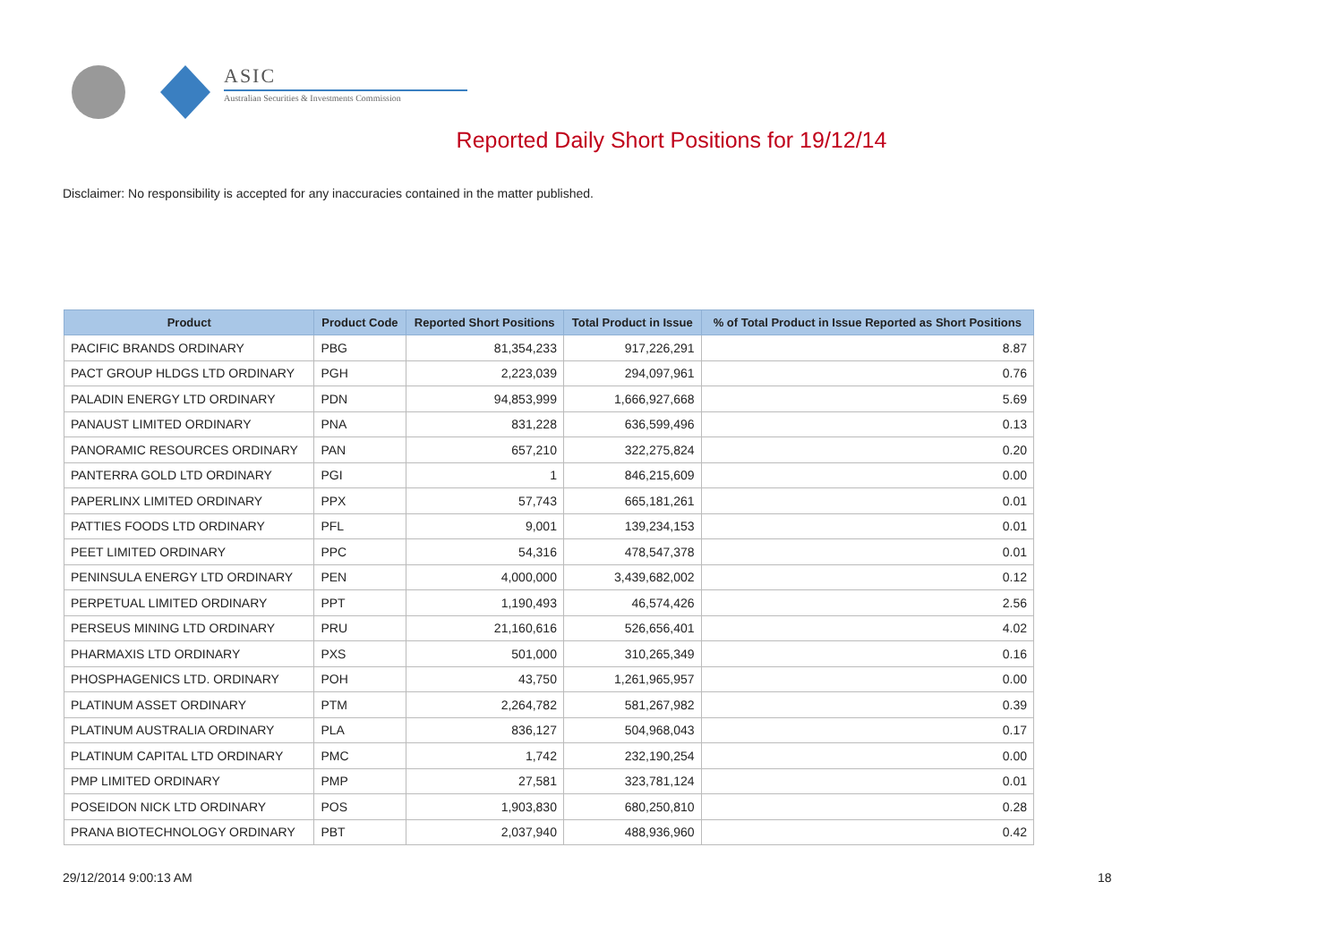ASIC
Australian Securities & Investments Commission
Reported Daily Short Positions for 19/12/14
Disclaimer: No responsibility is accepted for any inaccuracies contained in the matter published.
| Product | Product Code | Reported Short Positions | Total Product in Issue | % of Total Product in Issue Reported as Short Positions |
| --- | --- | --- | --- | --- |
| PACIFIC BRANDS ORDINARY | PBG | 81,354,233 | 917,226,291 | 8.87 |
| PACT GROUP HLDGS LTD ORDINARY | PGH | 2,223,039 | 294,097,961 | 0.76 |
| PALADIN ENERGY LTD ORDINARY | PDN | 94,853,999 | 1,666,927,668 | 5.69 |
| PANAUST LIMITED ORDINARY | PNA | 831,228 | 636,599,496 | 0.13 |
| PANORAMIC RESOURCES ORDINARY | PAN | 657,210 | 322,275,824 | 0.20 |
| PANTERRA GOLD LTD ORDINARY | PGI | 1 | 846,215,609 | 0.00 |
| PAPERLINX LIMITED ORDINARY | PPX | 57,743 | 665,181,261 | 0.01 |
| PATTIES FOODS LTD ORDINARY | PFL | 9,001 | 139,234,153 | 0.01 |
| PEET LIMITED ORDINARY | PPC | 54,316 | 478,547,378 | 0.01 |
| PENINSULA ENERGY LTD ORDINARY | PEN | 4,000,000 | 3,439,682,002 | 0.12 |
| PERPETUAL LIMITED ORDINARY | PPT | 1,190,493 | 46,574,426 | 2.56 |
| PERSEUS MINING LTD ORDINARY | PRU | 21,160,616 | 526,656,401 | 4.02 |
| PHARMAXIS LTD ORDINARY | PXS | 501,000 | 310,265,349 | 0.16 |
| PHOSPHAGENICS LTD. ORDINARY | POH | 43,750 | 1,261,965,957 | 0.00 |
| PLATINUM ASSET ORDINARY | PTM | 2,264,782 | 581,267,982 | 0.39 |
| PLATINUM AUSTRALIA ORDINARY | PLA | 836,127 | 504,968,043 | 0.17 |
| PLATINUM CAPITAL LTD ORDINARY | PMC | 1,742 | 232,190,254 | 0.00 |
| PMP LIMITED ORDINARY | PMP | 27,581 | 323,781,124 | 0.01 |
| POSEIDON NICK LTD ORDINARY | POS | 1,903,830 | 680,250,810 | 0.28 |
| PRANA BIOTECHNOLOGY ORDINARY | PBT | 2,037,940 | 488,936,960 | 0.42 |
29/12/2014 9:00:13 AM 18